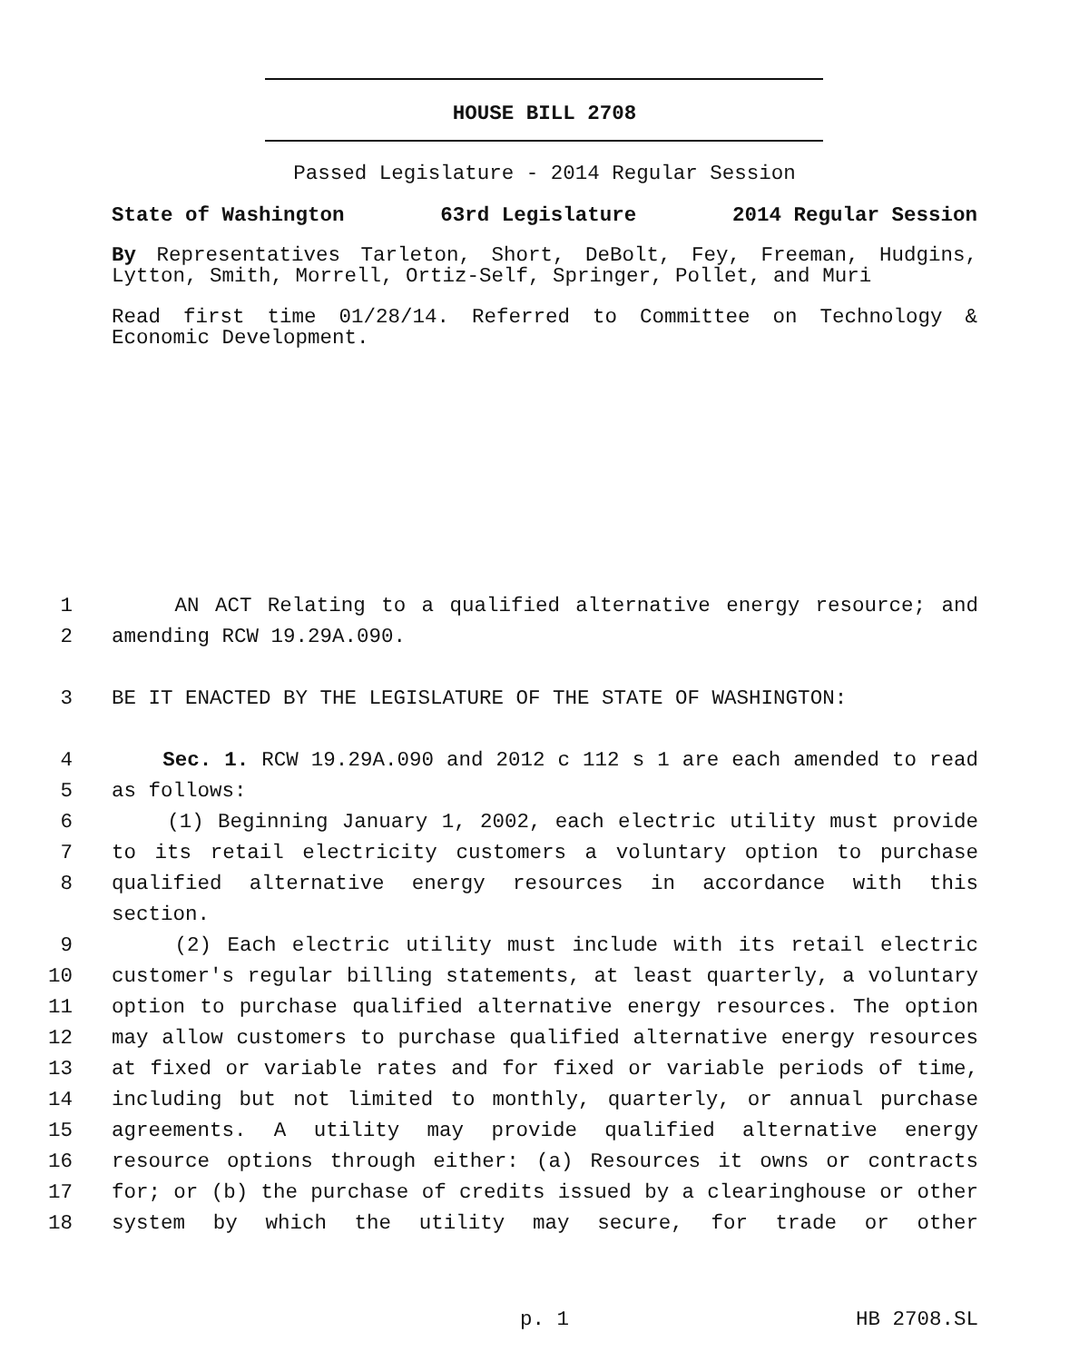HOUSE BILL 2708
Passed Legislature - 2014 Regular Session
State of Washington 63rd Legislature 2014 Regular Session
By Representatives Tarleton, Short, DeBolt, Fey, Freeman, Hudgins, Lytton, Smith, Morrell, Ortiz-Self, Springer, Pollet, and Muri
Read first time 01/28/14. Referred to Committee on Technology & Economic Development.
1 AN ACT Relating to a qualified alternative energy resource; and
2 amending RCW 19.29A.090.
3 BE IT ENACTED BY THE LEGISLATURE OF THE STATE OF WASHINGTON:
4 Sec. 1. RCW 19.29A.090 and 2012 c 112 s 1 are each amended to read
5 as follows:
6 (1) Beginning January 1, 2002, each electric utility must provide
7 to its retail electricity customers a voluntary option to purchase
8 qualified alternative energy resources in accordance with this section.
9 (2) Each electric utility must include with its retail electric
10 customer's regular billing statements, at least quarterly, a voluntary
11 option to purchase qualified alternative energy resources. The option
12 may allow customers to purchase qualified alternative energy resources
13 at fixed or variable rates and for fixed or variable periods of time,
14 including but not limited to monthly, quarterly, or annual purchase
15 agreements. A utility may provide qualified alternative energy
16 resource options through either: (a) Resources it owns or contracts
17 for; or (b) the purchase of credits issued by a clearinghouse or other
18 system by which the utility may secure, for trade or other
p. 1 HB 2708.SL